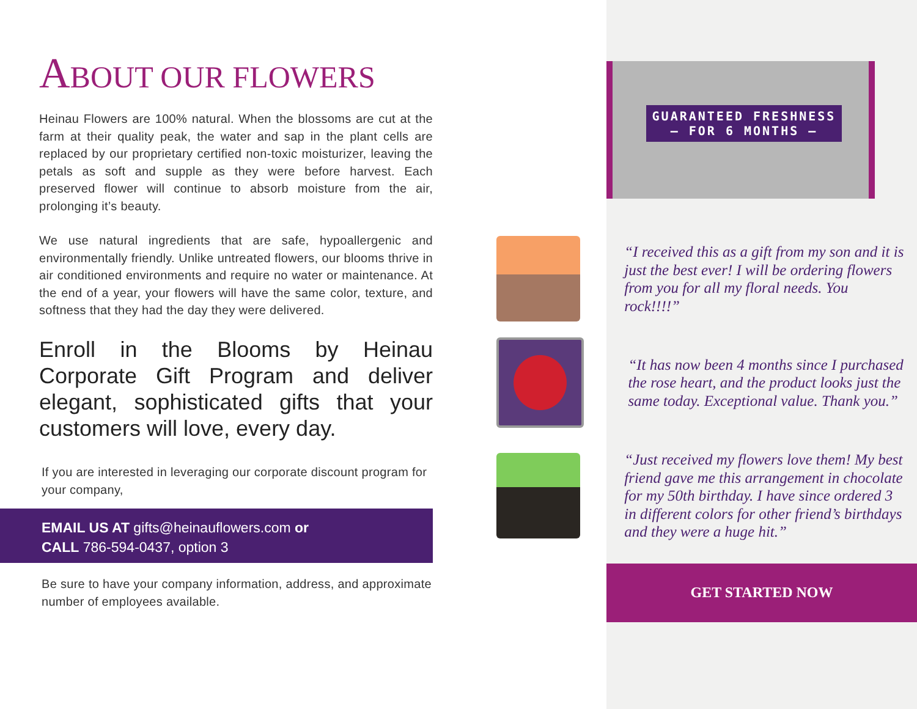ABOUT OUR FLOWERS
Heinau Flowers are 100% natural. When the blossoms are cut at the farm at their quality peak, the water and sap in the plant cells are replaced by our proprietary certified non-toxic moisturizer, leaving the petals as soft and supple as they were before harvest. Each preserved flower will continue to absorb moisture from the air, prolonging it’s beauty.
We use natural ingredients that are safe, hypoallergenic and environmentally friendly. Unlike untreated flowers, our blooms thrive in air conditioned environments and require no water or maintenance. At the end of a year, your flowers will have the same color, texture, and softness that they had the day they were delivered.
Enroll in the Blooms by Heinau Corporate Gift Program and deliver elegant, sophisticated gifts that your customers will love, every day.
If you are interested in leveraging our corporate discount program for your company,
EMAIL US AT gifts@heinauflowers.com or
CALL 786-594-0437, option 3
Be sure to have your company information, address, and approximate number of employees available.
GUARANTEED FRESHNESS
– FOR 6 MONTHS –
“I received this as a gift from my son and it is just the best ever! I will be ordering flowers from you for all my floral needs. You rock!!!!”
“It has now been 4 months since I purchased the rose heart, and the product looks just the same today. Exceptional value. Thank you.”
“Just received my flowers love them! My best friend gave me this arrangement in chocolate for my 50th birthday. I have since ordered 3 in different colors for other friend’s birthdays and they were a huge hit.”
GET STARTED NOW